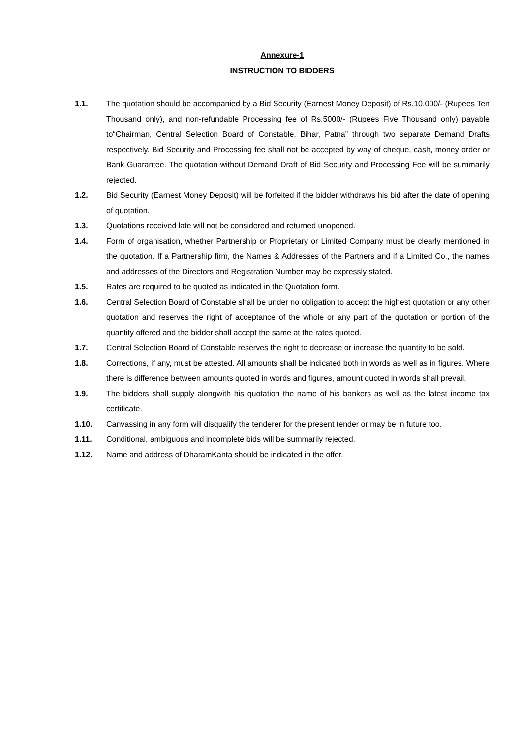Annexure-1
INSTRUCTION TO BIDDERS
1.1. The quotation should be accompanied by a Bid Security (Earnest Money Deposit) of Rs.10,000/- (Rupees Ten Thousand only), and non-refundable Processing fee of Rs.5000/- (Rupees Five Thousand only) payable to“Chairman, Central Selection Board of Constable, Bihar, Patna” through two separate Demand Drafts respectively. Bid Security and Processing fee shall not be accepted by way of cheque, cash, money order or Bank Guarantee. The quotation without Demand Draft of Bid Security and Processing Fee will be summarily rejected.
1.2. Bid Security (Earnest Money Deposit) will be forfeited if the bidder withdraws his bid after the date of opening of quotation.
1.3. Quotations received late will not be considered and returned unopened.
1.4. Form of organisation, whether Partnership or Proprietary or Limited Company must be clearly mentioned in the quotation. If a Partnership firm, the Names & Addresses of the Partners and if a Limited Co., the names and addresses of the Directors and Registration Number may be expressly stated.
1.5. Rates are required to be quoted as indicated in the Quotation form.
1.6. Central Selection Board of Constable shall be under no obligation to accept the highest quotation or any other quotation and reserves the right of acceptance of the whole or any part of the quotation or portion of the quantity offered and the bidder shall accept the same at the rates quoted.
1.7. Central Selection Board of Constable reserves the right to decrease or increase the quantity to be sold.
1.8. Corrections, if any, must be attested. All amounts shall be indicated both in words as well as in figures. Where there is difference between amounts quoted in words and figures, amount quoted in words shall prevail.
1.9. The bidders shall supply alongwith his quotation the name of his bankers as well as the latest income tax certificate.
1.10. Canvassing in any form will disqualify the tenderer for the present tender or may be in future too.
1.11. Conditional, ambiguous and incomplete bids will be summarily rejected.
1.12. Name and address of DharamKanta should be indicated in the offer.